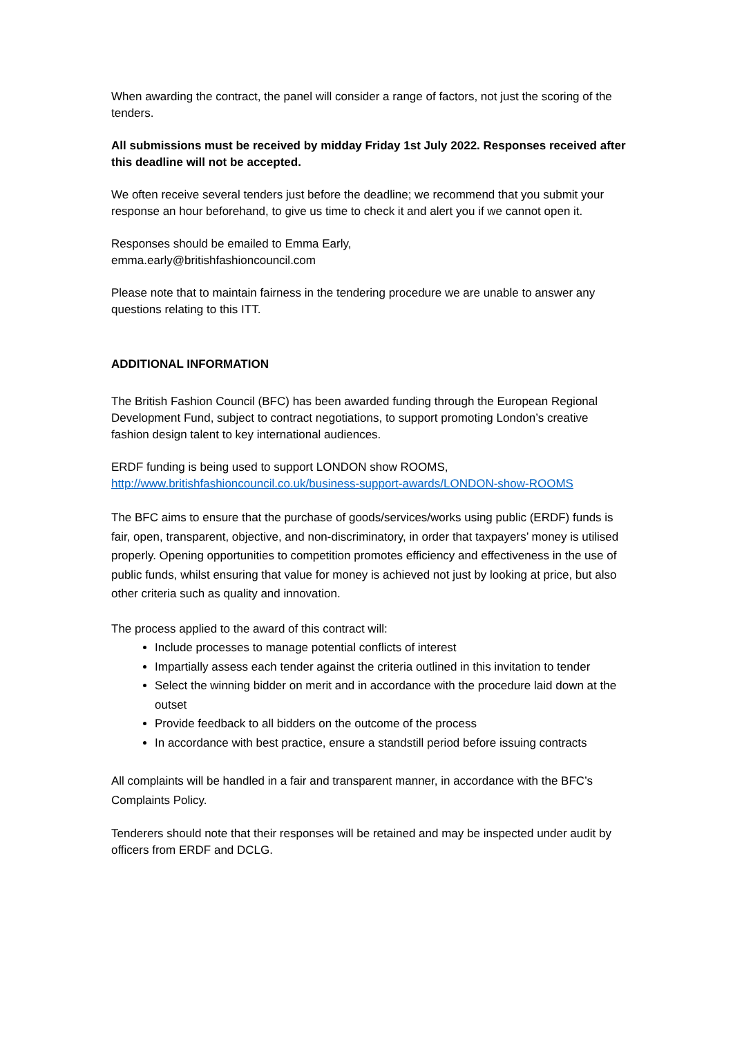When awarding the contract, the panel will consider a range of factors, not just the scoring of the tenders.
All submissions must be received by midday Friday 1st July 2022. Responses received after this deadline will not be accepted.
We often receive several tenders just before the deadline; we recommend that you submit your response an hour beforehand, to give us time to check it and alert you if we cannot open it.
Responses should be emailed to Emma Early,
emma.early@britishfashioncouncil.com
Please note that to maintain fairness in the tendering procedure we are unable to answer any questions relating to this ITT.
ADDITIONAL INFORMATION
The British Fashion Council (BFC) has been awarded funding through the European Regional Development Fund, subject to contract negotiations, to support promoting London’s creative fashion design talent to key international audiences.
ERDF funding is being used to support LONDON show ROOMS,
http://www.britishfashioncouncil.co.uk/business-support-awards/LONDON-show-ROOMS
The BFC aims to ensure that the purchase of goods/services/works using public (ERDF) funds is fair, open, transparent, objective, and non-discriminatory, in order that taxpayers’ money is utilised properly. Opening opportunities to competition promotes efficiency and effectiveness in the use of public funds, whilst ensuring that value for money is achieved not just by looking at price, but also other criteria such as quality and innovation.
The process applied to the award of this contract will:
Include processes to manage potential conflicts of interest
Impartially assess each tender against the criteria outlined in this invitation to tender
Select the winning bidder on merit and in accordance with the procedure laid down at the outset
Provide feedback to all bidders on the outcome of the process
In accordance with best practice, ensure a standstill period before issuing contracts
All complaints will be handled in a fair and transparent manner, in accordance with the BFC’s Complaints Policy.
Tenderers should note that their responses will be retained and may be inspected under audit by officers from ERDF and DCLG.